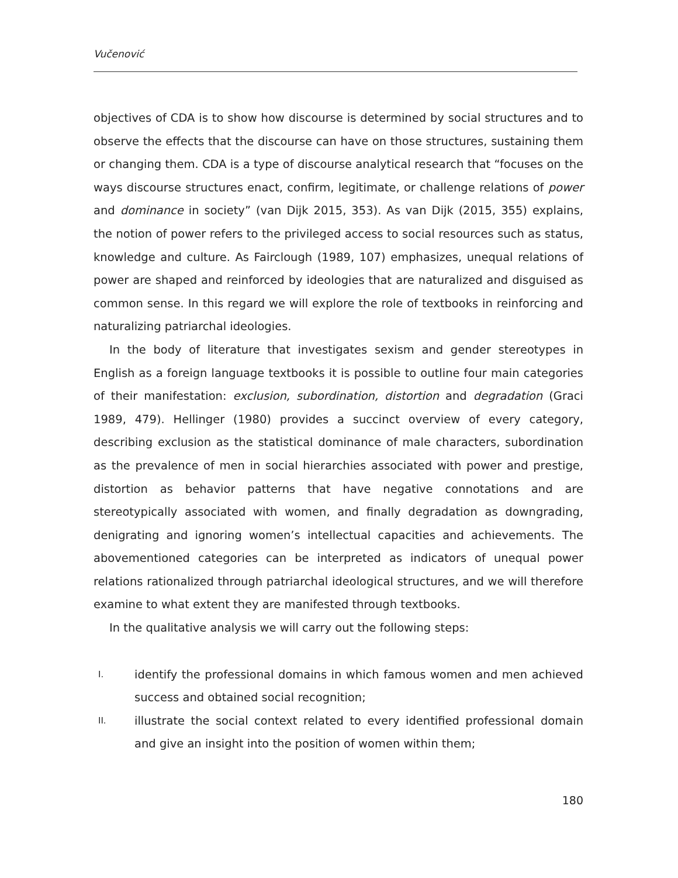Vučenović
objectives of CDA is to show how discourse is determined by social structures and to observe the effects that the discourse can have on those structures, sustaining them or changing them. CDA is a type of discourse analytical research that “focuses on the ways discourse structures enact, confirm, legitimate, or challenge relations of power and dominance in society” (van Dijk 2015, 353). As van Dijk (2015, 355) explains, the notion of power refers to the privileged access to social resources such as status, knowledge and culture. As Fairclough (1989, 107) emphasizes, unequal relations of power are shaped and reinforced by ideologies that are naturalized and disguised as common sense. In this regard we will explore the role of textbooks in reinforcing and naturalizing patriarchal ideologies.
In the body of literature that investigates sexism and gender stereotypes in English as a foreign language textbooks it is possible to outline four main categories of their manifestation: exclusion, subordination, distortion and degradation (Graci 1989, 479). Hellinger (1980) provides a succinct overview of every category, describing exclusion as the statistical dominance of male characters, subordination as the prevalence of men in social hierarchies associated with power and prestige, distortion as behavior patterns that have negative connotations and are stereotypically associated with women, and finally degradation as downgrading, denigrating and ignoring women’s intellectual capacities and achievements. The abovementioned categories can be interpreted as indicators of unequal power relations rationalized through patriarchal ideological structures, and we will therefore examine to what extent they are manifested through textbooks.
In the qualitative analysis we will carry out the following steps:
I. identify the professional domains in which famous women and men achieved success and obtained social recognition;
II. illustrate the social context related to every identified professional domain and give an insight into the position of women within them;
180